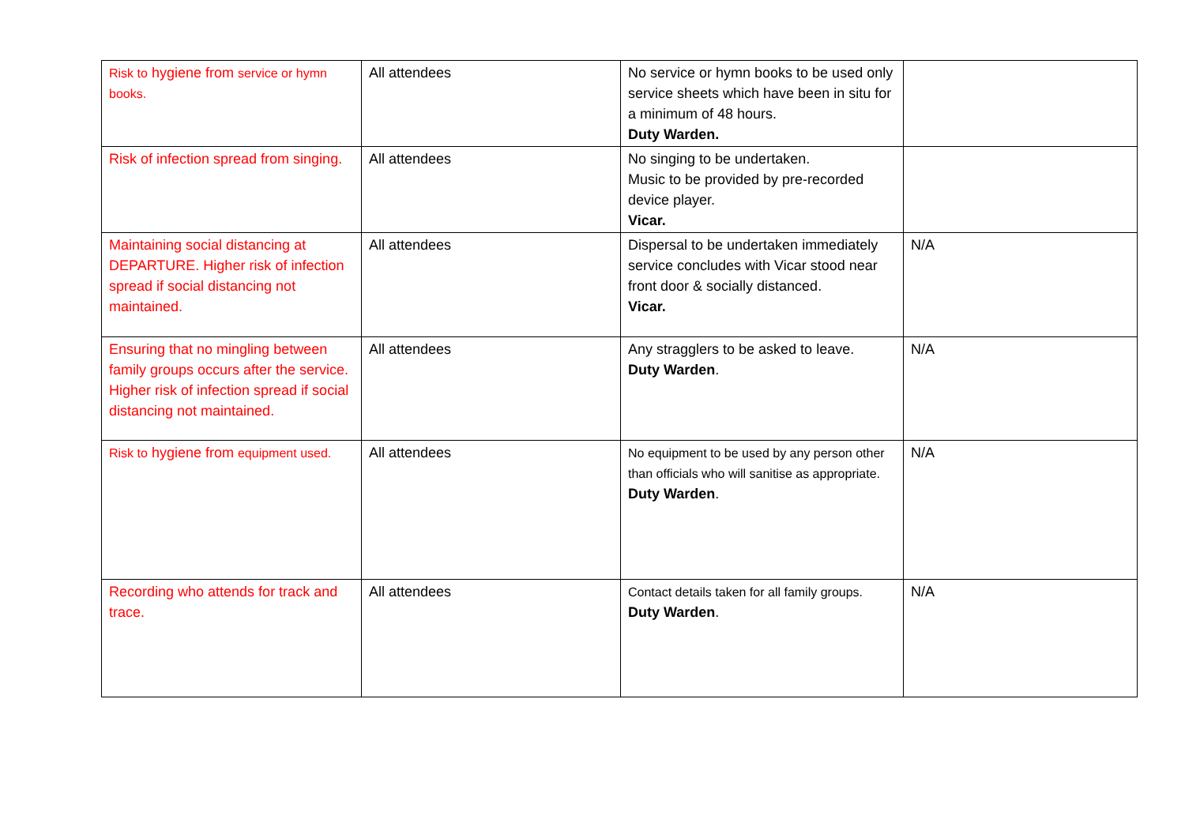| Risk to hygiene from service or hymn books. | All attendees | No service or hymn books to be used only service sheets which have been in situ for a minimum of 48 hours. Duty Warden. | |
| Risk of infection spread from singing. | All attendees | No singing to be undertaken. Music to be provided by pre-recorded device player. Vicar. | |
| Maintaining social distancing at DEPARTURE. Higher risk of infection spread if social distancing not maintained. | All attendees | Dispersal to be undertaken immediately service concludes with Vicar stood near front door & socially distanced. Vicar. | N/A |
| Ensuring that no mingling between family groups occurs after the service. Higher risk of infection spread if social distancing not maintained. | All attendees | Any stragglers to be asked to leave. Duty Warden . | N/A |
| Risk to hygiene from equipment used. | All attendees | No equipment to be used by any person other than officials who will sanitise as appropriate. Duty Warden . | N/A |
| Recording who attends for track and trace. | All attendees | Contact details taken for all family groups. Duty Warden . | N/A |